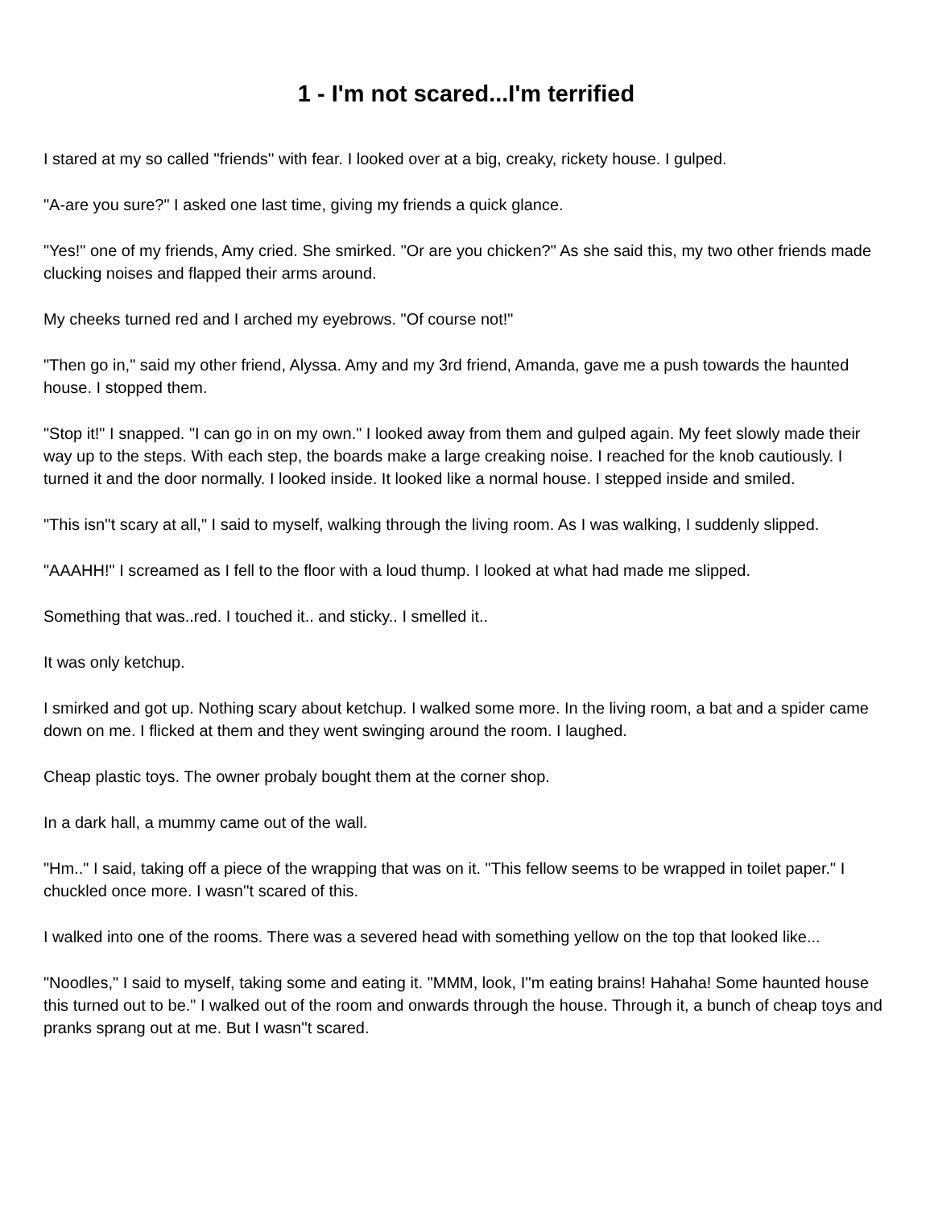1 - I'm not scared...I'm terrified
I stared at my so called ''friends'' with fear. I looked over at a big, creaky, rickety house. I gulped.
"A-are you sure?" I asked one last time, giving my friends a quick glance.
"Yes!" one of my friends, Amy cried. She smirked. "Or are you chicken?" As she said this, my two other friends made clucking noises and flapped their arms around.
My cheeks turned red and I arched my eyebrows. "Of course not!"
"Then go in," said my other friend, Alyssa. Amy and my 3rd friend, Amanda, gave me a push towards the haunted house. I stopped them.
"Stop it!" I snapped. "I can go in on my own." I looked away from them and gulped again. My feet slowly made their way up to the steps. With each step, the boards make a large creaking noise. I reached for the knob cautiously. I turned it and the door normally. I looked inside. It looked like a normal house. I stepped inside and smiled.
"This isn''t scary at all," I said to myself, walking through the living room. As I was walking, I suddenly slipped.
"AAAHH!" I screamed as I fell to the floor with a loud thump. I looked at what had made me slipped.
Something that was..red. I touched it.. and sticky.. I smelled it..
It was only ketchup.
I smirked and got up. Nothing scary about ketchup. I walked some more. In the living room, a bat and a spider came down on me. I flicked at them and they went swinging around the room. I laughed.
Cheap plastic toys. The owner probaly bought them at the corner shop.
In a dark hall, a mummy came out of the wall.
"Hm.." I said, taking off a piece of the wrapping that was on it. "This fellow seems to be wrapped in toilet paper." I chuckled once more. I wasn''t scared of this.
I walked into one of the rooms. There was a severed head with something yellow on the top that looked like...
"Noodles," I said to myself, taking some and eating it. "MMM, look, I''m eating brains! Hahaha! Some haunted house this turned out to be." I walked out of the room and onwards through the house. Through it, a bunch of cheap toys and pranks sprang out at me. But I wasn''t scared.